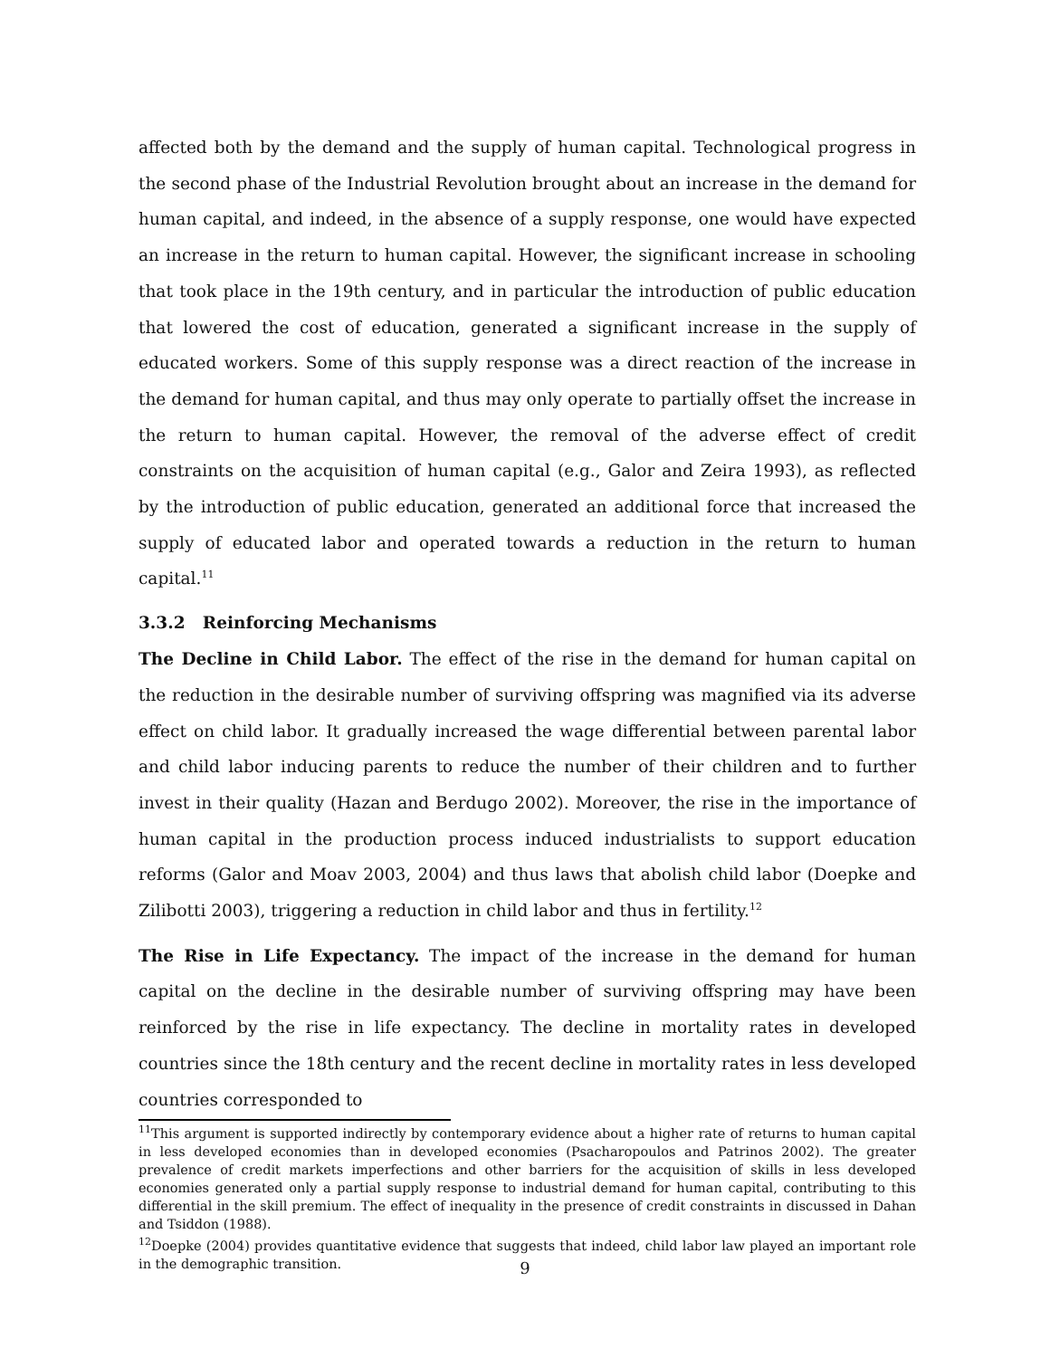affected both by the demand and the supply of human capital. Technological progress in the second phase of the Industrial Revolution brought about an increase in the demand for human capital, and indeed, in the absence of a supply response, one would have expected an increase in the return to human capital. However, the significant increase in schooling that took place in the 19th century, and in particular the introduction of public education that lowered the cost of education, generated a significant increase in the supply of educated workers. Some of this supply response was a direct reaction of the increase in the demand for human capital, and thus may only operate to partially offset the increase in the return to human capital. However, the removal of the adverse effect of credit constraints on the acquisition of human capital (e.g., Galor and Zeira 1993), as reflected by the introduction of public education, generated an additional force that increased the supply of educated labor and operated towards a reduction in the return to human capital.<sup>11</sup>
3.3.2 Reinforcing Mechanisms
The Decline in Child Labor. The effect of the rise in the demand for human capital on the reduction in the desirable number of surviving offspring was magnified via its adverse effect on child labor. It gradually increased the wage differential between parental labor and child labor inducing parents to reduce the number of their children and to further invest in their quality (Hazan and Berdugo 2002). Moreover, the rise in the importance of human capital in the production process induced industrialists to support education reforms (Galor and Moav 2003, 2004) and thus laws that abolish child labor (Doepke and Zilibotti 2003), triggering a reduction in child labor and thus in fertility.<sup>12</sup>
The Rise in Life Expectancy. The impact of the increase in the demand for human capital on the decline in the desirable number of surviving offspring may have been reinforced by the rise in life expectancy. The decline in mortality rates in developed countries since the 18th century and the recent decline in mortality rates in less developed countries corresponded to
<sup>11</sup> This argument is supported indirectly by contemporary evidence about a higher rate of returns to human capital in less developed economies than in developed economies (Psacharopoulos and Patrinos 2002). The greater prevalence of credit markets imperfections and other barriers for the acquisition of skills in less developed economies generated only a partial supply response to industrial demand for human capital, contributing to this differential in the skill premium. The effect of inequality in the presence of credit constraints in discussed in Dahan and Tsiddon (1988).
<sup>12</sup> Doepke (2004) provides quantitative evidence that suggests that indeed, child labor law played an important role in the demographic transition.
9